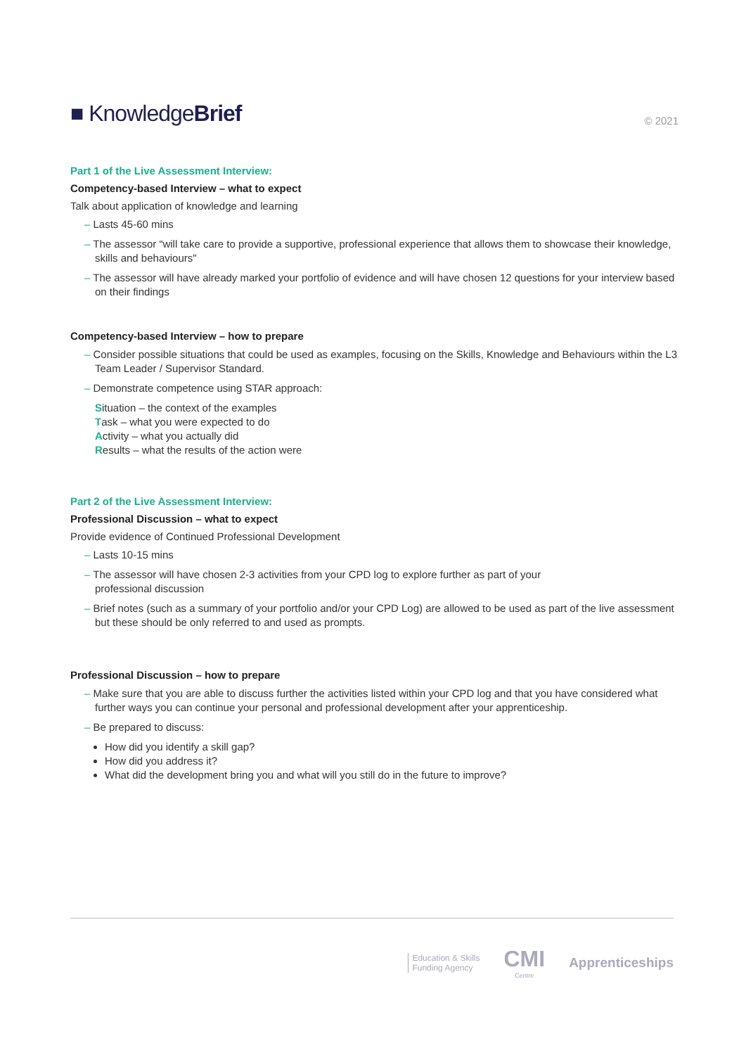■ KnowledgeBrief
© 2021
Part 1 of the Live Assessment Interview:
Competency-based Interview – what to expect
Talk about application of knowledge and learning
– Lasts 45-60 mins
– The assessor “will take care to provide a supportive, professional experience that allows them to showcase their knowledge, skills and behaviours"
– The assessor will have already marked your portfolio of evidence and will have chosen 12 questions for your interview based on their findings
Competency-based Interview – how to prepare
– Consider possible situations that could be used as examples, focusing on the Skills, Knowledge and Behaviours within the L3 Team Leader / Supervisor Standard.
– Demonstrate competence using STAR approach:
Situation – the context of the examples
Task – what you were expected to do
Activity – what you actually did
Results – what the results of the action were
Part 2 of the Live Assessment Interview:
Professional Discussion – what to expect
Provide evidence of Continued Professional Development
– Lasts 10-15 mins
– The assessor will have chosen 2-3 activities from your CPD log to explore further as part of your
professional discussion
– Brief notes (such as a summary of your portfolio and/or your CPD Log) are allowed to be used as part of the live assessment but these should be only referred to and used as prompts.
Professional Discussion – how to prepare
– Make sure that you are able to discuss further the activities listed within your CPD log and that you have considered what further ways you can continue your personal and professional development after your apprenticeship.
– Be prepared to discuss:
How did you identify a skill gap?
How did you address it?
What did the development bring you and what will you still do in the future to improve?
Education & Skills
Funding Agency
CMI
Centre
Apprenticeships